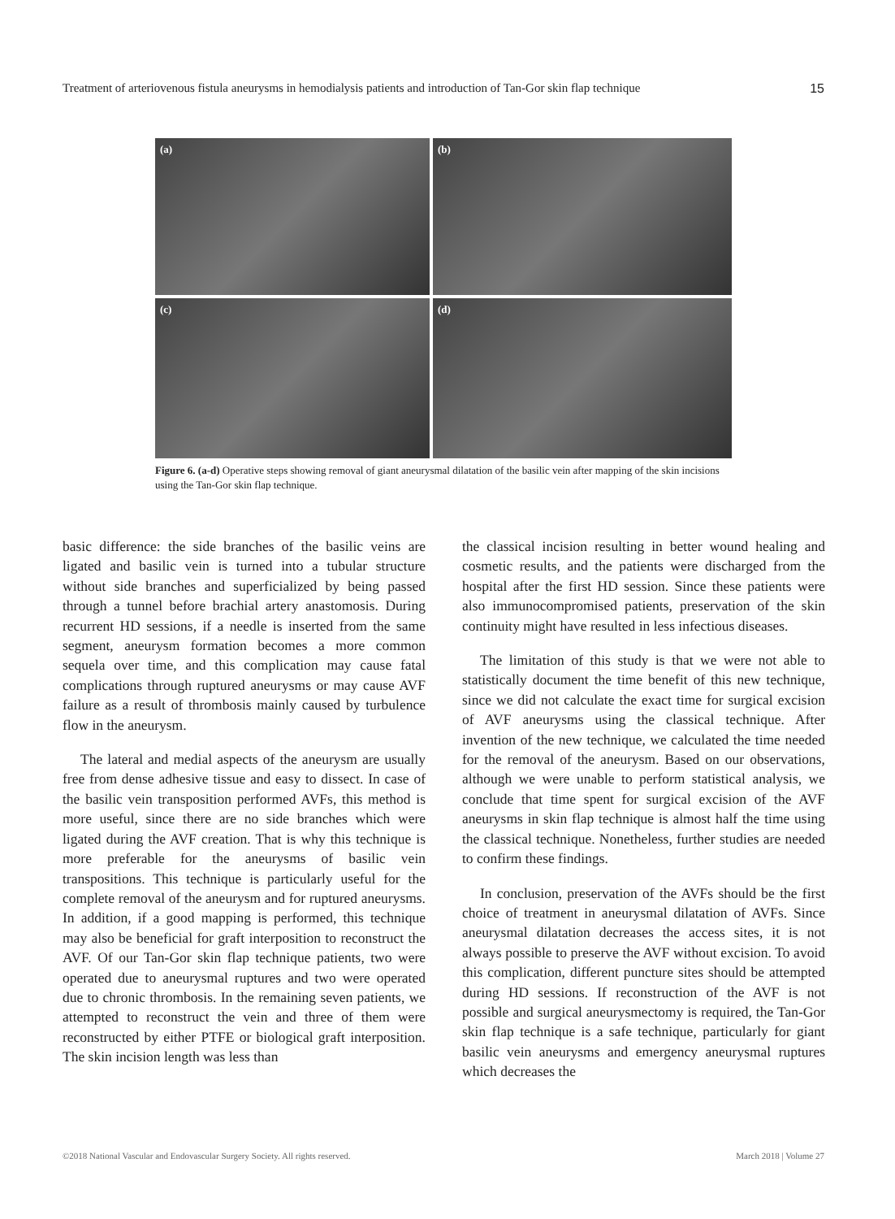Treatment of arteriovenous fistula aneurysms in hemodialysis patients and introduction of Tan-Gor skin flap technique 15
(a)
(b)
(c)
(d)
Figure 6. (a-d) Operative steps showing removal of giant aneurysmal dilatation of the basilic vein after mapping of the skin incisions using the Tan-Gor skin flap technique.
basic difference: the side branches of the basilic veins are ligated and basilic vein is turned into a tubular structure without side branches and superficialized by being passed through a tunnel before brachial artery anastomosis. During recurrent HD sessions, if a needle is inserted from the same segment, aneurysm formation becomes a more common sequela over time, and this complication may cause fatal complications through ruptured aneurysms or may cause AVF failure as a result of thrombosis mainly caused by turbulence flow in the aneurysm.
The lateral and medial aspects of the aneurysm are usually free from dense adhesive tissue and easy to dissect. In case of the basilic vein transposition performed AVFs, this method is more useful, since there are no side branches which were ligated during the AVF creation. That is why this technique is more preferable for the aneurysms of basilic vein transpositions. This technique is particularly useful for the complete removal of the aneurysm and for ruptured aneurysms. In addition, if a good mapping is performed, this technique may also be beneficial for graft interposition to reconstruct the AVF. Of our Tan-Gor skin flap technique patients, two were operated due to aneurysmal ruptures and two were operated due to chronic thrombosis. In the remaining seven patients, we attempted to reconstruct the vein and three of them were reconstructed by either PTFE or biological graft interposition. The skin incision length was less than
the classical incision resulting in better wound healing and cosmetic results, and the patients were discharged from the hospital after the first HD session. Since these patients were also immunocompromised patients, preservation of the skin continuity might have resulted in less infectious diseases.
The limitation of this study is that we were not able to statistically document the time benefit of this new technique, since we did not calculate the exact time for surgical excision of AVF aneurysms using the classical technique. After invention of the new technique, we calculated the time needed for the removal of the aneurysm. Based on our observations, although we were unable to perform statistical analysis, we conclude that time spent for surgical excision of the AVF aneurysms in skin flap technique is almost half the time using the classical technique. Nonetheless, further studies are needed to confirm these findings.
In conclusion, preservation of the AVFs should be the first choice of treatment in aneurysmal dilatation of AVFs. Since aneurysmal dilatation decreases the access sites, it is not always possible to preserve the AVF without excision. To avoid this complication, different puncture sites should be attempted during HD sessions. If reconstruction of the AVF is not possible and surgical aneurysmectomy is required, the Tan-Gor skin flap technique is a safe technique, particularly for giant basilic vein aneurysms and emergency aneurysmal ruptures which decreases the
©2018 National Vascular and Endovascular Surgery Society. All rights reserved. March 2018 | Volume 27